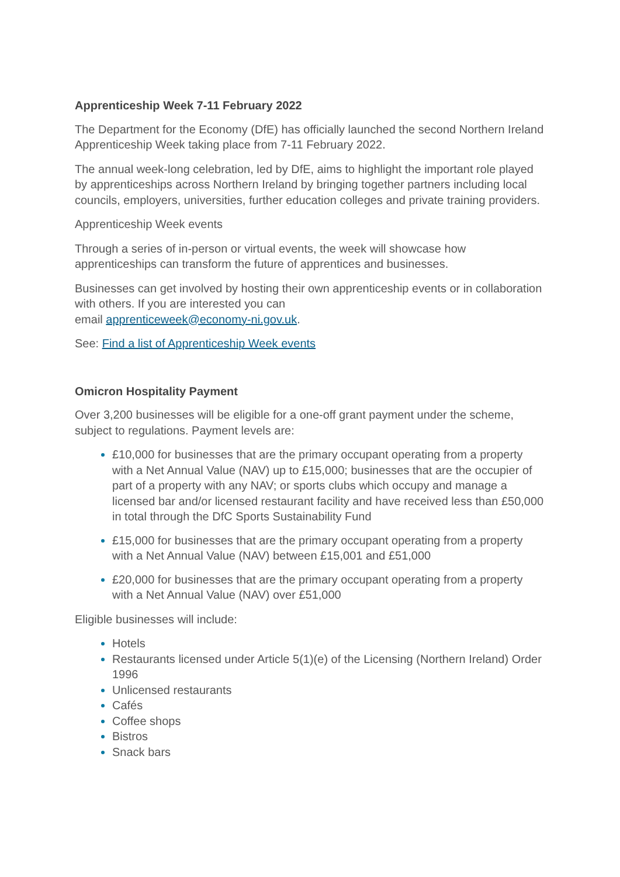Apprenticeship Week 7-11 February 2022
The Department for the Economy (DfE) has officially launched the second Northern Ireland Apprenticeship Week taking place from 7-11 February 2022.
The annual week-long celebration, led by DfE, aims to highlight the important role played by apprenticeships across Northern Ireland by bringing together partners including local councils, employers, universities, further education colleges and private training providers.
Apprenticeship Week events
Through a series of in-person or virtual events, the week will showcase how apprenticeships can transform the future of apprentices and businesses.
Businesses can get involved by hosting their own apprenticeship events or in collaboration with others. If you are interested you can
email apprenticeweek@economy-ni.gov.uk.
See: Find a list of Apprenticeship Week events
Omicron Hospitality Payment
Over 3,200 businesses will be eligible for a one-off grant payment under the scheme, subject to regulations. Payment levels are:
£10,000 for businesses that are the primary occupant operating from a property with a Net Annual Value (NAV) up to £15,000; businesses that are the occupier of part of a property with any NAV; or sports clubs which occupy and manage a licensed bar and/or licensed restaurant facility and have received less than £50,000 in total through the DfC Sports Sustainability Fund
£15,000 for businesses that are the primary occupant operating from a property with a Net Annual Value (NAV) between £15,001 and £51,000
£20,000 for businesses that are the primary occupant operating from a property with a Net Annual Value (NAV) over £51,000
Eligible businesses will include:
Hotels
Restaurants licensed under Article 5(1)(e) of the Licensing (Northern Ireland) Order 1996
Unlicensed restaurants
Cafés
Coffee shops
Bistros
Snack bars